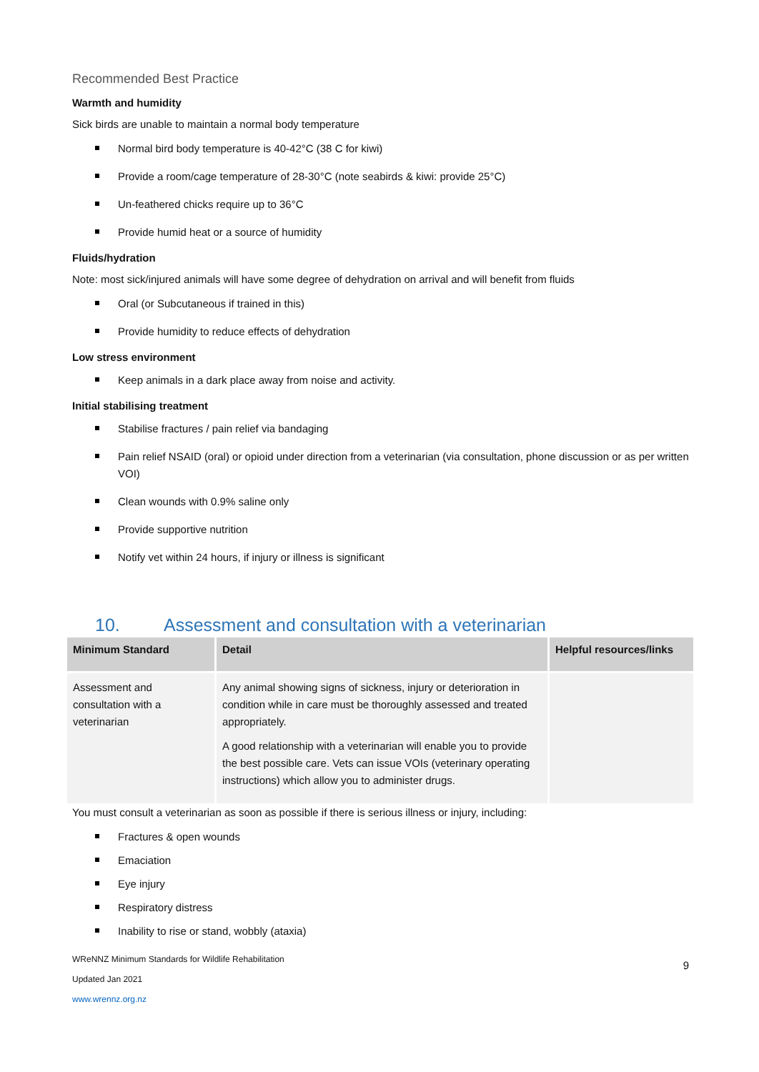Recommended Best Practice
Warmth and humidity
Sick birds are unable to maintain a normal body temperature
Normal bird body temperature is 40-42°C (38 C for kiwi)
Provide a room/cage temperature of 28-30°C (note seabirds & kiwi: provide 25°C)
Un-feathered chicks require up to 36°C
Provide humid heat or a source of humidity
Fluids/hydration
Note: most sick/injured animals will have some degree of dehydration on arrival and will benefit from fluids
Oral (or Subcutaneous if trained in this)
Provide humidity to reduce effects of dehydration
Low stress environment
Keep animals in a dark place away from noise and activity.
Initial stabilising treatment
Stabilise fractures / pain relief via bandaging
Pain relief NSAID (oral) or opioid under direction from a veterinarian (via consultation, phone discussion or as per written VOI)
Clean wounds with 0.9% saline only
Provide supportive nutrition
Notify vet within 24 hours, if injury or illness is significant
10. Assessment and consultation with a veterinarian
| Minimum Standard | Detail | Helpful resources/links |
| --- | --- | --- |
| Assessment and consultation with a veterinarian | Any animal showing signs of sickness, injury or deterioration in condition while in care must be thoroughly assessed and treated appropriately. A good relationship with a veterinarian will enable you to provide the best possible care. Vets can issue VOIs (veterinary operating instructions) which allow you to administer drugs. | |
You must consult a veterinarian as soon as possible if there is serious illness or injury, including:
Fractures & open wounds
Emaciation
Eye injury
Respiratory distress
Inability to rise or stand, wobbly (ataxia)
WReNNZ Minimum Standards for Wildlife Rehabilitation
Updated Jan 2021
www.wrennz.org.nz
9